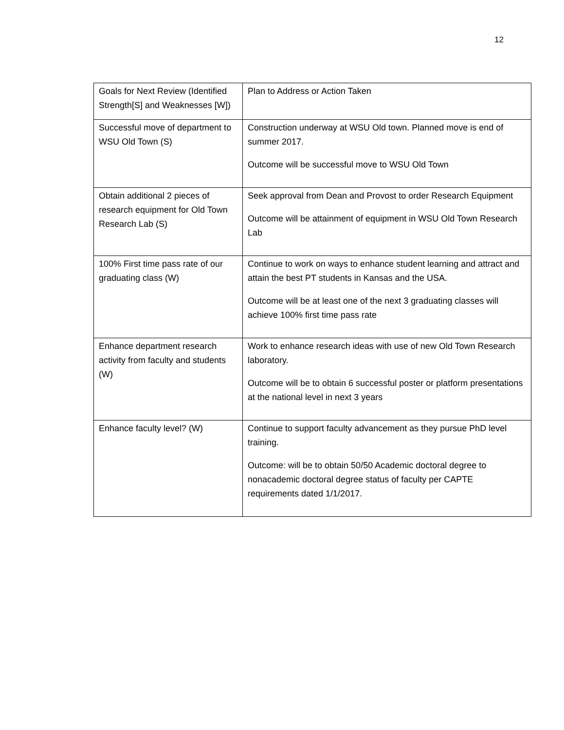12
| Goals for Next Review (Identified Strength[S] and Weaknesses [W]) | Plan to Address or Action Taken |
| Successful move of department to WSU Old Town (S) | Construction underway at WSU Old town. Planned move is end of summer 2017. Outcome will be successful move to WSU Old Town |
| Obtain additional 2 pieces of research equipment for Old Town Research Lab (S) | Seek approval from Dean and Provost to order Research Equipment Outcome will be attainment of equipment in WSU Old Town Research Lab |
| 100% First time pass rate of our graduating class (W) | Continue to work on ways to enhance student learning and attract and attain the best PT students in Kansas and the USA. Outcome will be at least one of the next 3 graduating classes will achieve 100% first time pass rate |
| Enhance department research activity from faculty and students (W) | Work to enhance research ideas with use of new Old Town Research laboratory. Outcome will be to obtain 6 successful poster or platform presentations at the national level in next 3 years |
| Enhance faculty level? (W) | Continue to support faculty advancement as they pursue PhD level training. Outcome: will be to obtain 50/50 Academic doctoral degree to nonacademic doctoral degree status of faculty per CAPTE requirements dated 1/1/2017. |